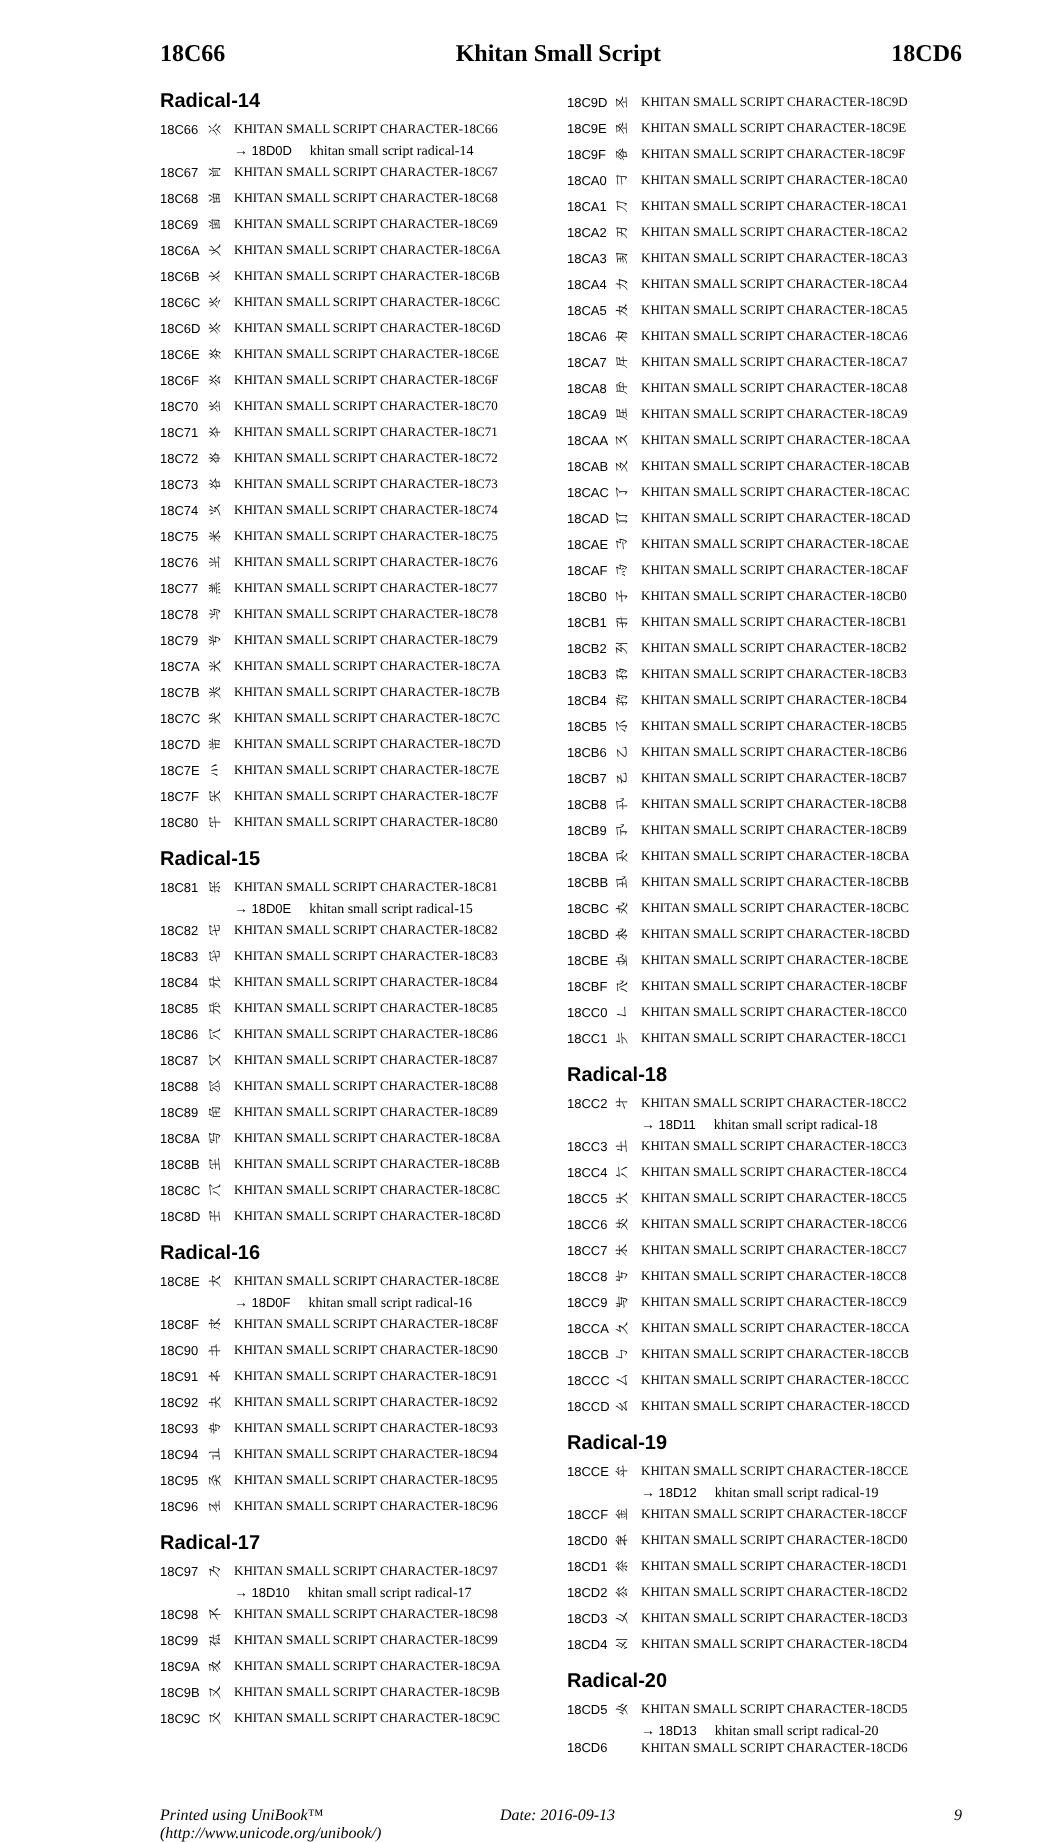18C66 Khitan Small Script 18CD6
Radical-14
| 18C66 | 𘱦 | KHITAN SMALL SCRIPT CHARACTER-18C66 |
| | | → 18D0D 𘴍 khitan small script radical-14 |
| 18C67 | 𘱧 | KHITAN SMALL SCRIPT CHARACTER-18C67 |
| 18C68 | 𘱨 | KHITAN SMALL SCRIPT CHARACTER-18C68 |
| 18C69 | 𘱩 | KHITAN SMALL SCRIPT CHARACTER-18C69 |
| 18C6A | 𘱪 | KHITAN SMALL SCRIPT CHARACTER-18C6A |
| 18C6B | 𘱫 | KHITAN SMALL SCRIPT CHARACTER-18C6B |
| 18C6C | 𘱬 | KHITAN SMALL SCRIPT CHARACTER-18C6C |
| 18C6D | 𘱭 | KHITAN SMALL SCRIPT CHARACTER-18C6D |
| 18C6E | 𘱮 | KHITAN SMALL SCRIPT CHARACTER-18C6E |
| 18C6F | 𘱯 | KHITAN SMALL SCRIPT CHARACTER-18C6F |
| 18C70 | 𘱰 | KHITAN SMALL SCRIPT CHARACTER-18C70 |
| 18C71 | 𘱱 | KHITAN SMALL SCRIPT CHARACTER-18C71 |
| 18C72 | 𘱲 | KHITAN SMALL SCRIPT CHARACTER-18C72 |
| 18C73 | 𘱳 | KHITAN SMALL SCRIPT CHARACTER-18C73 |
| 18C74 | 𘱴 | KHITAN SMALL SCRIPT CHARACTER-18C74 |
| 18C75 | 𘱵 | KHITAN SMALL SCRIPT CHARACTER-18C75 |
| 18C76 | 𘱶 | KHITAN SMALL SCRIPT CHARACTER-18C76 |
| 18C77 | 𘱷 | KHITAN SMALL SCRIPT CHARACTER-18C77 |
| 18C78 | 𘱸 | KHITAN SMALL SCRIPT CHARACTER-18C78 |
| 18C79 | 𘱹 | KHITAN SMALL SCRIPT CHARACTER-18C79 |
| 18C7A | 𘱺 | KHITAN SMALL SCRIPT CHARACTER-18C7A |
| 18C7B | 𘱻 | KHITAN SMALL SCRIPT CHARACTER-18C7B |
| 18C7C | 𘱼 | KHITAN SMALL SCRIPT CHARACTER-18C7C |
| 18C7D | 𘱽 | KHITAN SMALL SCRIPT CHARACTER-18C7D |
| 18C7E | 𘱾 | KHITAN SMALL SCRIPT CHARACTER-18C7E |
| 18C7F | 𘱿 | KHITAN SMALL SCRIPT CHARACTER-18C7F |
| 18C80 | 𘲀 | KHITAN SMALL SCRIPT CHARACTER-18C80 |
Radical-15
| 18C81 | 𘲁 | KHITAN SMALL SCRIPT CHARACTER-18C81 |
| | | → 18D0E 𘴎 khitan small script radical-15 |
| 18C82 | 𘲂 | KHITAN SMALL SCRIPT CHARACTER-18C82 |
| 18C83 | 𘲃 | KHITAN SMALL SCRIPT CHARACTER-18C83 |
| 18C84 | 𘲄 | KHITAN SMALL SCRIPT CHARACTER-18C84 |
| 18C85 | 𘲅 | KHITAN SMALL SCRIPT CHARACTER-18C85 |
| 18C86 | 𘲆 | KHITAN SMALL SCRIPT CHARACTER-18C86 |
| 18C87 | 𘲇 | KHITAN SMALL SCRIPT CHARACTER-18C87 |
| 18C88 | 𘲈 | KHITAN SMALL SCRIPT CHARACTER-18C88 |
| 18C89 | 𘲉 | KHITAN SMALL SCRIPT CHARACTER-18C89 |
| 18C8A | 𘲊 | KHITAN SMALL SCRIPT CHARACTER-18C8A |
| 18C8B | 𘲋 | KHITAN SMALL SCRIPT CHARACTER-18C8B |
| 18C8C | 𘲌 | KHITAN SMALL SCRIPT CHARACTER-18C8C |
| 18C8D | 𘲍 | KHITAN SMALL SCRIPT CHARACTER-18C8D |
Radical-16
| 18C8E | 𘲎 | KHITAN SMALL SCRIPT CHARACTER-18C8E |
| | | → 18D0F 𘴏 khitan small script radical-16 |
| 18C8F | 𘲏 | KHITAN SMALL SCRIPT CHARACTER-18C8F |
| 18C90 | 𘲐 | KHITAN SMALL SCRIPT CHARACTER-18C90 |
| 18C91 | 𘲑 | KHITAN SMALL SCRIPT CHARACTER-18C91 |
| 18C92 | 𘲒 | KHITAN SMALL SCRIPT CHARACTER-18C92 |
| 18C93 | 𘲓 | KHITAN SMALL SCRIPT CHARACTER-18C93 |
| 18C94 | 𘲔 | KHITAN SMALL SCRIPT CHARACTER-18C94 |
| 18C95 | 𘲕 | KHITAN SMALL SCRIPT CHARACTER-18C95 |
| 18C96 | 𘲖 | KHITAN SMALL SCRIPT CHARACTER-18C96 |
Radical-17
| 18C97 | 𘲗 | KHITAN SMALL SCRIPT CHARACTER-18C97 |
| | | → 18D10 𘴐 khitan small script radical-17 |
| 18C98 | 𘲘 | KHITAN SMALL SCRIPT CHARACTER-18C98 |
| 18C99 | 𘲙 | KHITAN SMALL SCRIPT CHARACTER-18C99 |
| 18C9A | 𘲚 | KHITAN SMALL SCRIPT CHARACTER-18C9A |
| 18C9B | 𘲛 | KHITAN SMALL SCRIPT CHARACTER-18C9B |
| 18C9C | 𘲜 | KHITAN SMALL SCRIPT CHARACTER-18C9C |
| 18C9D | 𘲝 | KHITAN SMALL SCRIPT CHARACTER-18C9D |
| 18C9E | 𘲞 | KHITAN SMALL SCRIPT CHARACTER-18C9E |
| 18C9F | 𘲟 | KHITAN SMALL SCRIPT CHARACTER-18C9F |
| 18CA0 | 𘲠 | KHITAN SMALL SCRIPT CHARACTER-18CA0 |
| 18CA1 | 𘲡 | KHITAN SMALL SCRIPT CHARACTER-18CA1 |
| 18CA2 | 𘲢 | KHITAN SMALL SCRIPT CHARACTER-18CA2 |
| 18CA3 | 𘲣 | KHITAN SMALL SCRIPT CHARACTER-18CA3 |
| 18CA4 | 𘲤 | KHITAN SMALL SCRIPT CHARACTER-18CA4 |
| 18CA5 | 𘲥 | KHITAN SMALL SCRIPT CHARACTER-18CA5 |
| 18CA6 | 𘲦 | KHITAN SMALL SCRIPT CHARACTER-18CA6 |
| 18CA7 | 𘲧 | KHITAN SMALL SCRIPT CHARACTER-18CA7 |
| 18CA8 | 𘲨 | KHITAN SMALL SCRIPT CHARACTER-18CA8 |
| 18CA9 | 𘲩 | KHITAN SMALL SCRIPT CHARACTER-18CA9 |
| 18CAA | 𘲪 | KHITAN SMALL SCRIPT CHARACTER-18CAA |
| 18CAB | 𘲫 | KHITAN SMALL SCRIPT CHARACTER-18CAB |
| 18CAC | 𘲬 | KHITAN SMALL SCRIPT CHARACTER-18CAC |
| 18CAD | 𘲭 | KHITAN SMALL SCRIPT CHARACTER-18CAD |
| 18CAE | 𘲮 | KHITAN SMALL SCRIPT CHARACTER-18CAE |
| 18CAF | 𘲯 | KHITAN SMALL SCRIPT CHARACTER-18CAF |
| 18CB0 | 𘲰 | KHITAN SMALL SCRIPT CHARACTER-18CB0 |
| 18CB1 | 𘲱 | KHITAN SMALL SCRIPT CHARACTER-18CB1 |
| 18CB2 | 𘲲 | KHITAN SMALL SCRIPT CHARACTER-18CB2 |
| 18CB3 | 𘲳 | KHITAN SMALL SCRIPT CHARACTER-18CB3 |
| 18CB4 | 𘲴 | KHITAN SMALL SCRIPT CHARACTER-18CB4 |
| 18CB5 | 𘲵 | KHITAN SMALL SCRIPT CHARACTER-18CB5 |
| 18CB6 | 𘲶 | KHITAN SMALL SCRIPT CHARACTER-18CB6 |
| 18CB7 | 𘲷 | KHITAN SMALL SCRIPT CHARACTER-18CB7 |
| 18CB8 | 𘲸 | KHITAN SMALL SCRIPT CHARACTER-18CB8 |
| 18CB9 | 𘲹 | KHITAN SMALL SCRIPT CHARACTER-18CB9 |
| 18CBA | 𘲺 | KHITAN SMALL SCRIPT CHARACTER-18CBA |
| 18CBB | 𘲻 | KHITAN SMALL SCRIPT CHARACTER-18CBB |
| 18CBC | 𘲼 | KHITAN SMALL SCRIPT CHARACTER-18CBC |
| 18CBD | 𘲽 | KHITAN SMALL SCRIPT CHARACTER-18CBD |
| 18CBE | 𘲾 | KHITAN SMALL SCRIPT CHARACTER-18CBE |
| 18CBF | 𘲿 | KHITAN SMALL SCRIPT CHARACTER-18CBF |
| 18CC0 | 𘳀 | KHITAN SMALL SCRIPT CHARACTER-18CC0 |
| 18CC1 | 𘳁 | KHITAN SMALL SCRIPT CHARACTER-18CC1 |
Radical-18
| 18CC2 | 𘳂 | KHITAN SMALL SCRIPT CHARACTER-18CC2 |
| | | → 18D11 𘴑 khitan small script radical-18 |
| 18CC3 | 𘳃 | KHITAN SMALL SCRIPT CHARACTER-18CC3 |
| 18CC4 | 𘳄 | KHITAN SMALL SCRIPT CHARACTER-18CC4 |
| 18CC5 | 𘳅 | KHITAN SMALL SCRIPT CHARACTER-18CC5 |
| 18CC6 | 𘳆 | KHITAN SMALL SCRIPT CHARACTER-18CC6 |
| 18CC7 | 𘳇 | KHITAN SMALL SCRIPT CHARACTER-18CC7 |
| 18CC8 | 𘳈 | KHITAN SMALL SCRIPT CHARACTER-18CC8 |
| 18CC9 | 𘳉 | KHITAN SMALL SCRIPT CHARACTER-18CC9 |
| 18CCA | 𘳊 | KHITAN SMALL SCRIPT CHARACTER-18CCA |
| 18CCB | 𘳋 | KHITAN SMALL SCRIPT CHARACTER-18CCB |
| 18CCC | 𘳌 | KHITAN SMALL SCRIPT CHARACTER-18CCC |
| 18CCD | 𘳍 | KHITAN SMALL SCRIPT CHARACTER-18CCD |
Radical-19
| 18CCE | 𘳎 | KHITAN SMALL SCRIPT CHARACTER-18CCE |
| | | → 18D12 𘴒 khitan small script radical-19 |
| 18CCF | 𘳏 | KHITAN SMALL SCRIPT CHARACTER-18CCF |
| 18CD0 | 𘳐 | KHITAN SMALL SCRIPT CHARACTER-18CD0 |
| 18CD1 | 𘳑 | KHITAN SMALL SCRIPT CHARACTER-18CD1 |
| 18CD2 | 𘳒 | KHITAN SMALL SCRIPT CHARACTER-18CD2 |
| 18CD3 | 𘳓 | KHITAN SMALL SCRIPT CHARACTER-18CD3 |
| 18CD4 | 𘳔 | KHITAN SMALL SCRIPT CHARACTER-18CD4 |
Radical-20
| 18CD5 | 𘳕 | KHITAN SMALL SCRIPT CHARACTER-18CD5 |
| | | → 18D13 𘴓 khitan small script radical-20 |
| 18CD6 | 𘳖 | KHITAN SMALL SCRIPT CHARACTER-18CD6 |
Printed using UniBook™
(http://www.unicode.org/unibook/)
Date: 2016-09-13 9